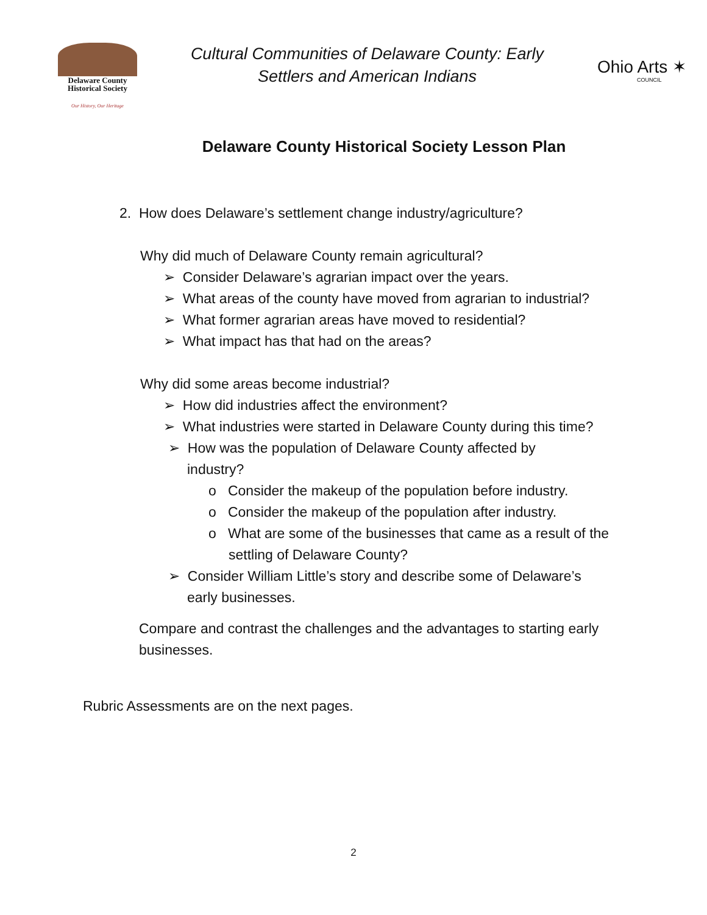Delaware County
Historical Society
Our History, Our Heritage
Cultural Communities of Delaware County: Early
Settlers and American Indians
Ohio Arts ✶
COUNCIL
Delaware County Historical Society Lesson Plan
2. How does Delaware’s settlement change industry/agriculture?
Why did much of Delaware County remain agricultural?
➢ Consider Delaware’s agrarian impact over the years.
➢ What areas of the county have moved from agrarian to industrial?
➢ What former agrarian areas have moved to residential?
➢ What impact has that had on the areas?
Why did some areas become industrial?
➢ How did industries affect the environment?
➢ What industries were started in Delaware County during this time?
➢ How was the population of Delaware County affected by industry?
o Consider the makeup of the population before industry.
o Consider the makeup of the population after industry.
o What are some of the businesses that came as a result of the settling of Delaware County?
➢ Consider William Little’s story and describe some of Delaware’s early businesses.
Compare and contrast the challenges and the advantages to starting early businesses.
Rubric Assessments are on the next pages.
2